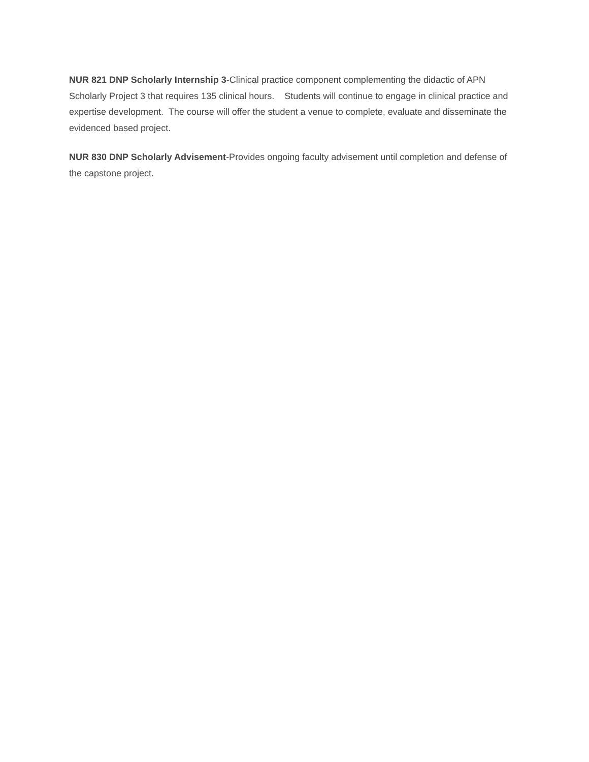NUR 821 DNP Scholarly Internship 3-Clinical practice component complementing the didactic of APN Scholarly Project 3 that requires 135 clinical hours. Students will continue to engage in clinical practice and expertise development. The course will offer the student a venue to complete, evaluate and disseminate the evidenced based project.
NUR 830 DNP Scholarly Advisement-Provides ongoing faculty advisement until completion and defense of the capstone project.